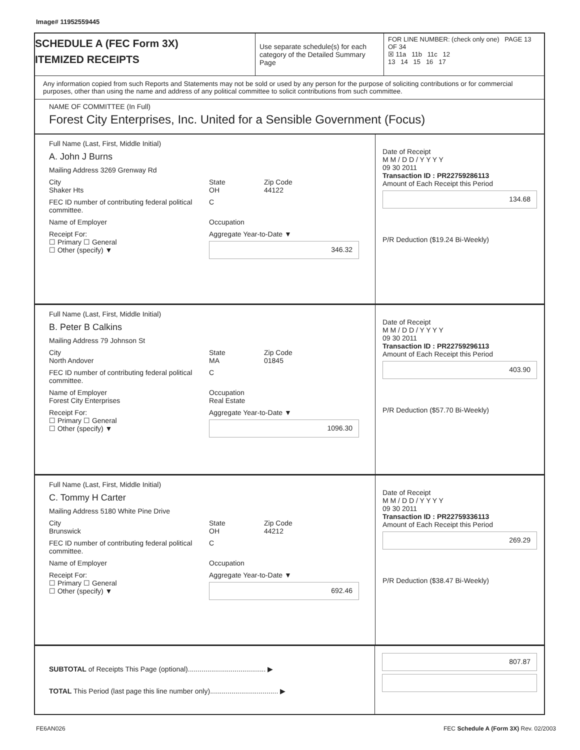Image# 11952559445
SCHEDULE A (FEC Form 3X)
ITEMIZED RECEIPTS
Use separate schedule(s) for each category of the Detailed Summary Page
FOR LINE NUMBER: (check only one) PAGE 13 OF 34
☒ 11a 11b 11c 12
13 14 15 16 17
Any information copied from such Reports and Statements may not be sold or used by any person for the purpose of soliciting contributions or for commercial purposes, other than using the name and address of any political committee to solicit contributions from such committee.
NAME OF COMMITTEE (In Full)
Forest City Enterprises, Inc. United for a Sensible Government (Focus)
Full Name (Last, First, Middle Initial)
A. John J Burns
Mailing Address 3269 Grenway Rd
City
Shaker Hts State
OH Zip Code
44122
FEC ID number of contributing federal political committee. C
Name of Employer Occupation
Receipt For:
☐ Primary ☐ General
☐ Other (specify) ▼ Aggregate Year-to-Date ▼
346.32
Date of Receipt
M M / D D / Y Y Y Y
09 30 2011
Transaction ID : PR22759286113
Amount of Each Receipt this Period
134.68
P/R Deduction ($19.24 Bi-Weekly)
Full Name (Last, First, Middle Initial)
B. Peter B Calkins
Mailing Address 79 Johnson St
City
North Andover State
MA Zip Code
01845
FEC ID number of contributing federal political committee. C
Name of Employer
Forest City Enterprises Occupation
Real Estate
Receipt For:
☐ Primary ☐ General
☐ Other (specify) ▼ Aggregate Year-to-Date ▼
1096.30
Date of Receipt
M M / D D / Y Y Y Y
09 30 2011
Transaction ID : PR22759296113
Amount of Each Receipt this Period
403.90
P/R Deduction ($57.70 Bi-Weekly)
Full Name (Last, First, Middle Initial)
C. Tommy H Carter
Mailing Address 5180 White Pine Drive
City
Brunswick State
OH Zip Code
44212
FEC ID number of contributing federal political committee. C
Name of Employer Occupation
Receipt For:
☐ Primary ☐ General
☐ Other (specify) ▼ Aggregate Year-to-Date ▼
692.46
Date of Receipt
M M / D D / Y Y Y Y
09 30 2011
Transaction ID : PR22759336113
Amount of Each Receipt this Period
269.29
P/R Deduction ($38.47 Bi-Weekly)
SUBTOTAL of Receipts This Page (optional)........................................ ▶
TOTAL This Period (last page this line number only)................................... ▶
807.87
FE6AN026 FEC Schedule A (Form 3X) Rev. 02/2003